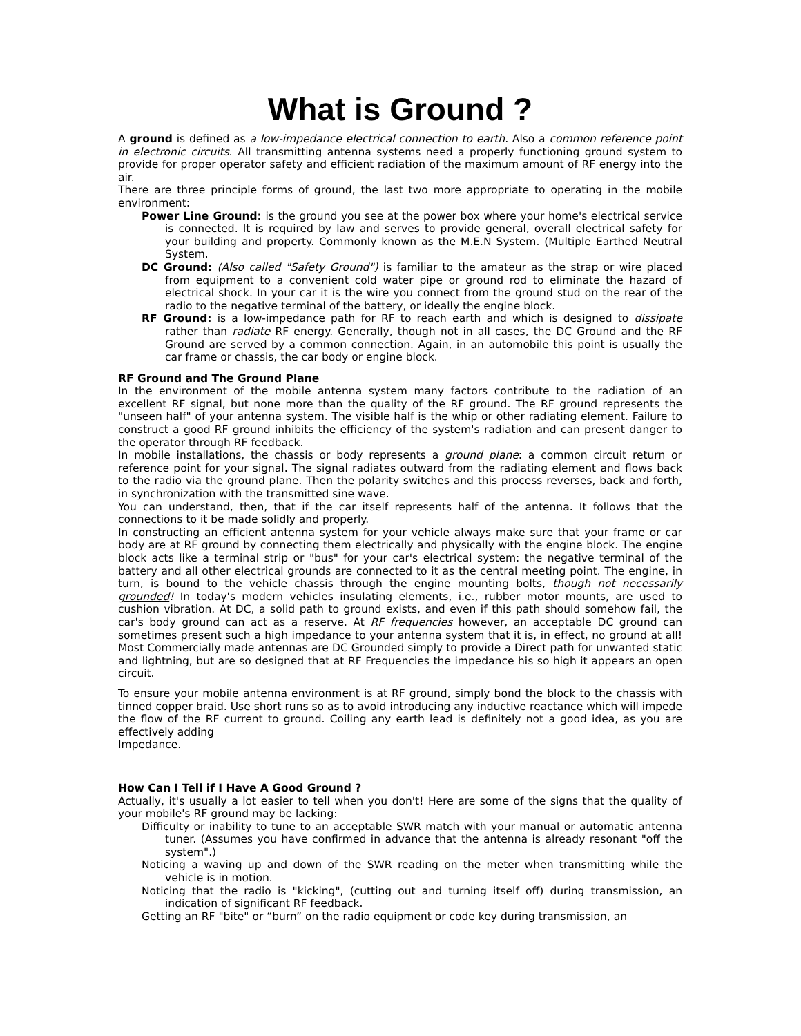What is Ground ?
A ground is defined as a low-impedance electrical connection to earth. Also a common reference point in electronic circuits. All transmitting antenna systems need a properly functioning ground system to provide for proper operator safety and efficient radiation of the maximum amount of RF energy into the air.
There are three principle forms of ground, the last two more appropriate to operating in the mobile environment:
Power Line Ground: is the ground you see at the power box where your home's electrical service is connected. It is required by law and serves to provide general, overall electrical safety for your building and property. Commonly known as the M.E.N System. (Multiple Earthed Neutral System.
DC Ground: (Also called "Safety Ground") is familiar to the amateur as the strap or wire placed from equipment to a convenient cold water pipe or ground rod to eliminate the hazard of electrical shock. In your car it is the wire you connect from the ground stud on the rear of the radio to the negative terminal of the battery, or ideally the engine block.
RF Ground: is a low-impedance path for RF to reach earth and which is designed to dissipate rather than radiate RF energy. Generally, though not in all cases, the DC Ground and the RF Ground are served by a common connection. Again, in an automobile this point is usually the car frame or chassis, the car body or engine block.
RF Ground and The Ground Plane
In the environment of the mobile antenna system many factors contribute to the radiation of an excellent RF signal, but none more than the quality of the RF ground. The RF ground represents the "unseen half" of your antenna system. The visible half is the whip or other radiating element. Failure to construct a good RF ground inhibits the efficiency of the system's radiation and can present danger to the operator through RF feedback.
In mobile installations, the chassis or body represents a ground plane: a common circuit return or reference point for your signal. The signal radiates outward from the radiating element and flows back to the radio via the ground plane. Then the polarity switches and this process reverses, back and forth, in synchronization with the transmitted sine wave.
You can understand, then, that if the car itself represents half of the antenna. It follows that the connections to it be made solidly and properly.
In constructing an efficient antenna system for your vehicle always make sure that your frame or car body are at RF ground by connecting them electrically and physically with the engine block. The engine block acts like a terminal strip or "bus" for your car's electrical system: the negative terminal of the battery and all other electrical grounds are connected to it as the central meeting point. The engine, in turn, is bound to the vehicle chassis through the engine mounting bolts, though not necessarily grounded! In today's modern vehicles insulating elements, i.e., rubber motor mounts, are used to cushion vibration. At DC, a solid path to ground exists, and even if this path should somehow fail, the car's body ground can act as a reserve. At RF frequencies however, an acceptable DC ground can sometimes present such a high impedance to your antenna system that it is, in effect, no ground at all! Most Commercially made antennas are DC Grounded simply to provide a Direct path for unwanted static and lightning, but are so designed that at RF Frequencies the impedance his so high it appears an open circuit.
To ensure your mobile antenna environment is at RF ground, simply bond the block to the chassis with tinned copper braid. Use short runs so as to avoid introducing any inductive reactance which will impede the flow of the RF current to ground. Coiling any earth lead is definitely not a good idea, as you are effectively adding
Impedance.
How Can I Tell if I Have A Good Ground ?
Actually, it's usually a lot easier to tell when you don't! Here are some of the signs that the quality of your mobile's RF ground may be lacking:
Difficulty or inability to tune to an acceptable SWR match with your manual or automatic antenna tuner. (Assumes you have confirmed in advance that the antenna is already resonant "off the system".)
Noticing a waving up and down of the SWR reading on the meter when transmitting while the vehicle is in motion.
Noticing that the radio is "kicking", (cutting out and turning itself off) during transmission, an indication of significant RF feedback.
Getting an RF "bite" or “burn” on the radio equipment or code key during transmission, an